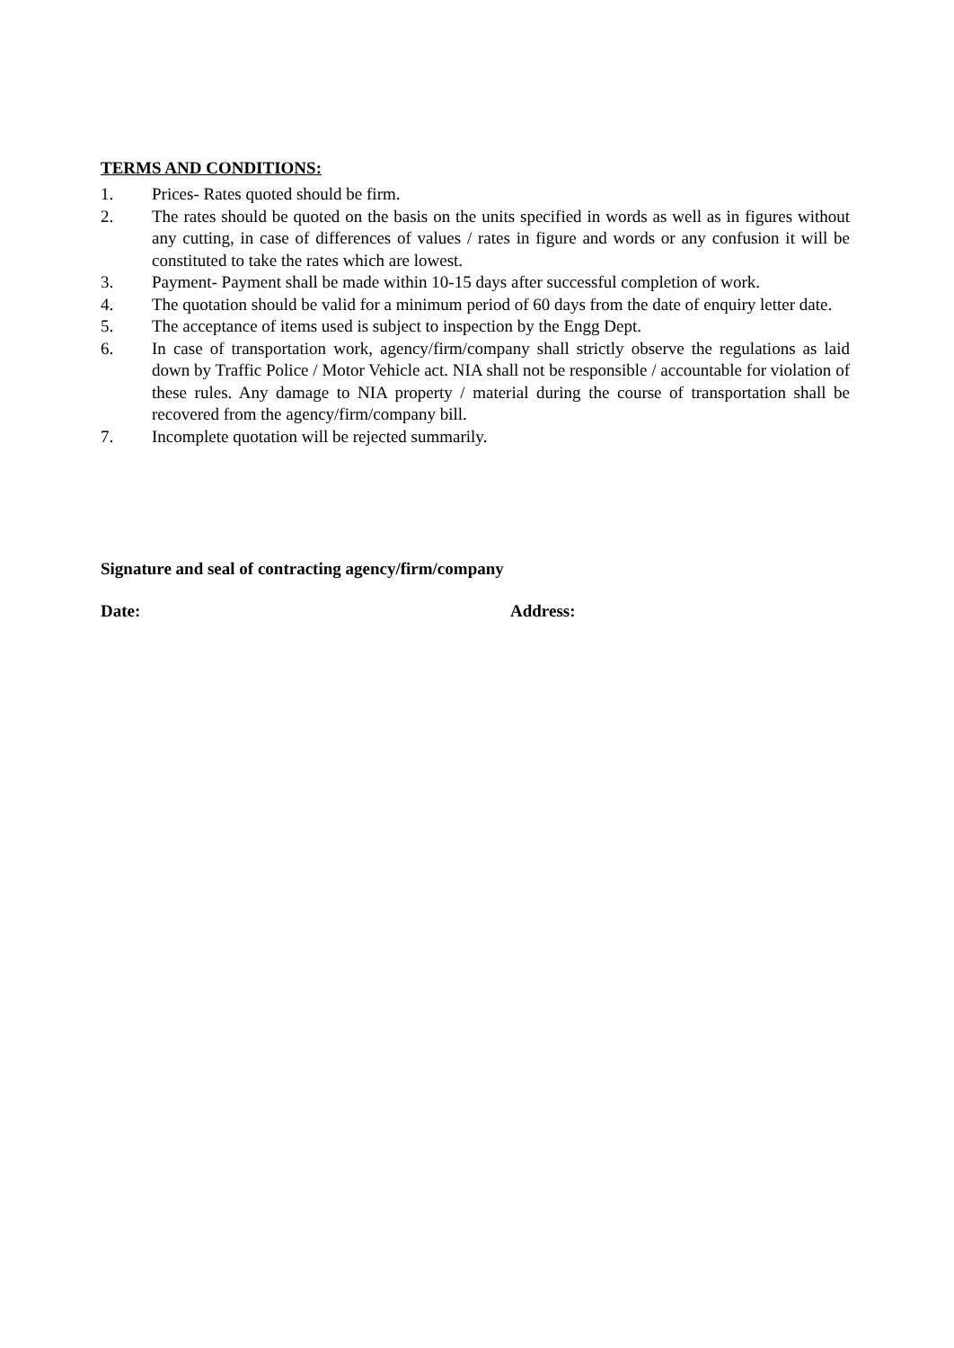TERMS AND CONDITIONS:
1. Prices- Rates quoted should be firm.
2. The rates should be quoted on the basis on the units specified in words as well as in figures without any cutting, in case of differences of values / rates in figure and words or any confusion it will be constituted to take the rates which are lowest.
3. Payment- Payment shall be made within 10-15 days after successful completion of work.
4. The quotation should be valid for a minimum period of 60 days from the date of enquiry letter date.
5. The acceptance of items used is subject to inspection by the Engg Dept.
6. In case of transportation work, agency/firm/company shall strictly observe the regulations as laid down by Traffic Police / Motor Vehicle act. NIA shall not be responsible / accountable for violation of these rules. Any damage to NIA property / material during the course of transportation shall be recovered from the agency/firm/company bill.
7. Incomplete quotation will be rejected summarily.
Signature and seal of contracting agency/firm/company
Date: Address: